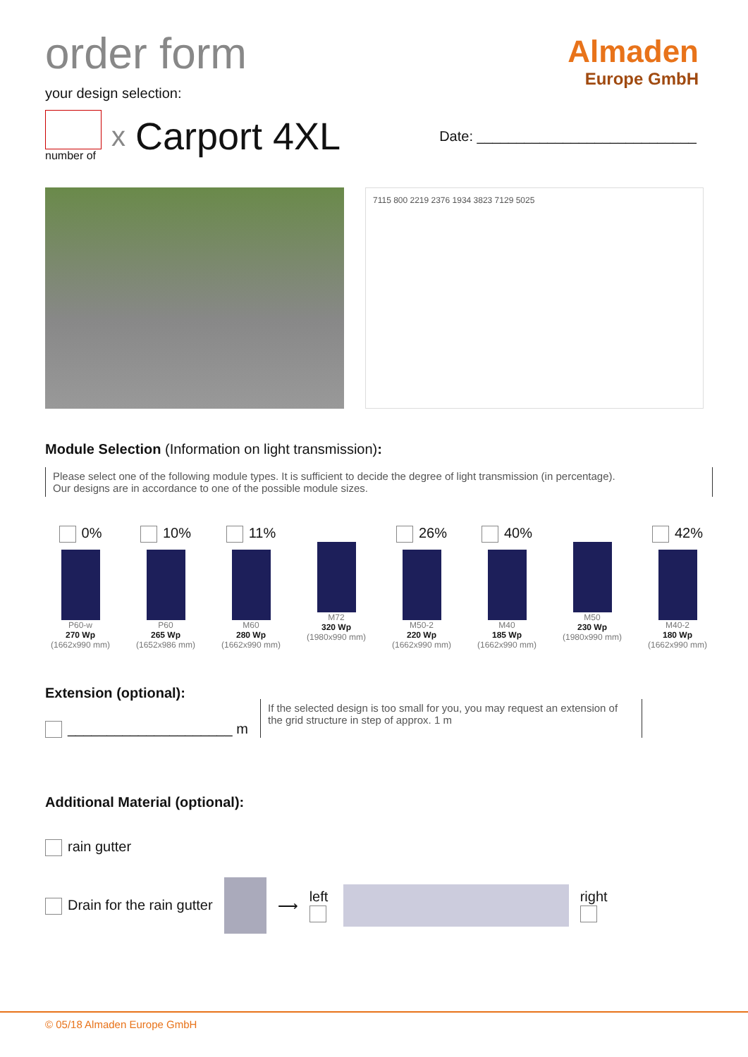Almaden
Europe GmbH
order form
your design selection:
number of
x Carport 4XL Date: ____________________________
7115 800 2219 2376 1934 3823 7129 5025
Module Selection (Information on light transmission):
Please select one of the following module types. It is sufficient to decide the degree of light transmission (in percentage).
Our designs are in accordance to one of the possible module sizes.
0%
P60-w
270 Wp
(1662x990 mm)
10%
P60
265 Wp
(1652x986 mm)
11%
M60
280 Wp
(1662x990 mm)
M72
320 Wp
(1980x990 mm)
26%
M50-2
220 Wp
(1662x990 mm)
40%
M40
185 Wp
(1662x990 mm)
M50
230 Wp
(1980x990 mm)
42%
M40-2
180 Wp
(1662x990 mm)
Extension (optional):
_____________________ m
If the selected design is too small for you, you may request an extension of the grid structure in step of approx. 1 m
Additional Material (optional):
rain gutter
Drain for the rain gutter ⟶ left
right
© 05/18 Almaden Europe GmbH